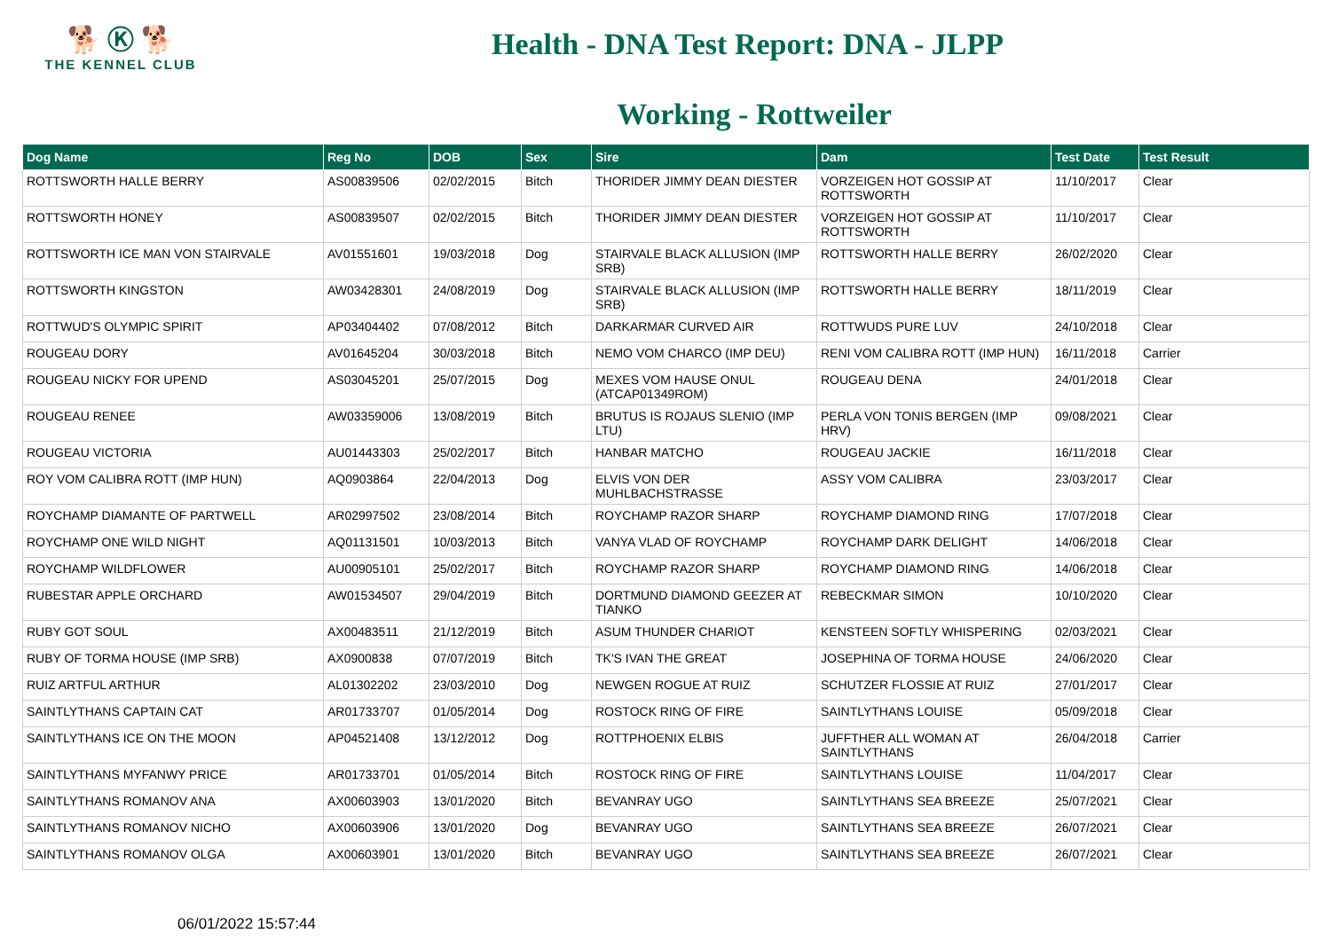🐕 Ⓚ 🐕
THE KENNEL CLUB
Health - DNA Test Report: DNA - JLPP
Working - Rottweiler
| Dog Name | Reg No | DOB | Sex | Sire | Dam | Test Date | Test Result |
| --- | --- | --- | --- | --- | --- | --- | --- |
| ROTTSWORTH HALLE BERRY | AS00839506 | 02/02/2015 | Bitch | THORIDER JIMMY DEAN DIESTER | VORZEIGEN HOT GOSSIP AT ROTTSWORTH | 11/10/2017 | Clear |
| ROTTSWORTH HONEY | AS00839507 | 02/02/2015 | Bitch | THORIDER JIMMY DEAN DIESTER | VORZEIGEN HOT GOSSIP AT ROTTSWORTH | 11/10/2017 | Clear |
| ROTTSWORTH ICE MAN VON STAIRVALE | AV01551601 | 19/03/2018 | Dog | STAIRVALE BLACK ALLUSION (IMP SRB) | ROTTSWORTH HALLE BERRY | 26/02/2020 | Clear |
| ROTTSWORTH KINGSTON | AW03428301 | 24/08/2019 | Dog | STAIRVALE BLACK ALLUSION (IMP SRB) | ROTTSWORTH HALLE BERRY | 18/11/2019 | Clear |
| ROTTWUD'S OLYMPIC SPIRIT | AP03404402 | 07/08/2012 | Bitch | DARKARMAR CURVED AIR | ROTTWUDS PURE LUV | 24/10/2018 | Clear |
| ROUGEAU DORY | AV01645204 | 30/03/2018 | Bitch | NEMO VOM CHARCO (IMP DEU) | RENI VOM CALIBRA ROTT (IMP HUN) | 16/11/2018 | Carrier |
| ROUGEAU NICKY FOR UPEND | AS03045201 | 25/07/2015 | Dog | MEXES VOM HAUSE ONUL (ATCAP01349ROM) | ROUGEAU DENA | 24/01/2018 | Clear |
| ROUGEAU RENEE | AW03359006 | 13/08/2019 | Bitch | BRUTUS IS ROJAUS SLENIO (IMP LTU) | PERLA VON TONIS BERGEN (IMP HRV) | 09/08/2021 | Clear |
| ROUGEAU VICTORIA | AU01443303 | 25/02/2017 | Bitch | HANBAR MATCHO | ROUGEAU JACKIE | 16/11/2018 | Clear |
| ROY VOM CALIBRA ROTT (IMP HUN) | AQ0903864 | 22/04/2013 | Dog | ELVIS VON DER MUHLBACHSTRASSE | ASSY VOM CALIBRA | 23/03/2017 | Clear |
| ROYCHAMP DIAMANTE OF PARTWELL | AR02997502 | 23/08/2014 | Bitch | ROYCHAMP RAZOR SHARP | ROYCHAMP DIAMOND RING | 17/07/2018 | Clear |
| ROYCHAMP ONE WILD NIGHT | AQ01131501 | 10/03/2013 | Bitch | VANYA VLAD OF ROYCHAMP | ROYCHAMP DARK DELIGHT | 14/06/2018 | Clear |
| ROYCHAMP WILDFLOWER | AU00905101 | 25/02/2017 | Bitch | ROYCHAMP RAZOR SHARP | ROYCHAMP DIAMOND RING | 14/06/2018 | Clear |
| RUBESTAR APPLE ORCHARD | AW01534507 | 29/04/2019 | Bitch | DORTMUND DIAMOND GEEZER AT TIANKO | REBECKMAR SIMON | 10/10/2020 | Clear |
| RUBY GOT SOUL | AX00483511 | 21/12/2019 | Bitch | ASUM THUNDER CHARIOT | KENSTEEN SOFTLY WHISPERING | 02/03/2021 | Clear |
| RUBY OF TORMA HOUSE (IMP SRB) | AX0900838 | 07/07/2019 | Bitch | TK'S IVAN THE GREAT | JOSEPHINA OF TORMA HOUSE | 24/06/2020 | Clear |
| RUIZ ARTFUL ARTHUR | AL01302202 | 23/03/2010 | Dog | NEWGEN ROGUE AT RUIZ | SCHUTZER FLOSSIE AT RUIZ | 27/01/2017 | Clear |
| SAINTLYTHANS CAPTAIN CAT | AR01733707 | 01/05/2014 | Dog | ROSTOCK RING OF FIRE | SAINTLYTHANS LOUISE | 05/09/2018 | Clear |
| SAINTLYTHANS ICE ON THE MOON | AP04521408 | 13/12/2012 | Dog | ROTTPHOENIX ELBIS | JUFFTHER ALL WOMAN AT SAINTLYTHANS | 26/04/2018 | Carrier |
| SAINTLYTHANS MYFANWY PRICE | AR01733701 | 01/05/2014 | Bitch | ROSTOCK RING OF FIRE | SAINTLYTHANS LOUISE | 11/04/2017 | Clear |
| SAINTLYTHANS ROMANOV ANA | AX00603903 | 13/01/2020 | Bitch | BEVANRAY UGO | SAINTLYTHANS SEA BREEZE | 25/07/2021 | Clear |
| SAINTLYTHANS ROMANOV NICHO | AX00603906 | 13/01/2020 | Dog | BEVANRAY UGO | SAINTLYTHANS SEA BREEZE | 26/07/2021 | Clear |
| SAINTLYTHANS ROMANOV OLGA | AX00603901 | 13/01/2020 | Bitch | BEVANRAY UGO | SAINTLYTHANS SEA BREEZE | 26/07/2021 | Clear |
06/01/2022 15:57:44